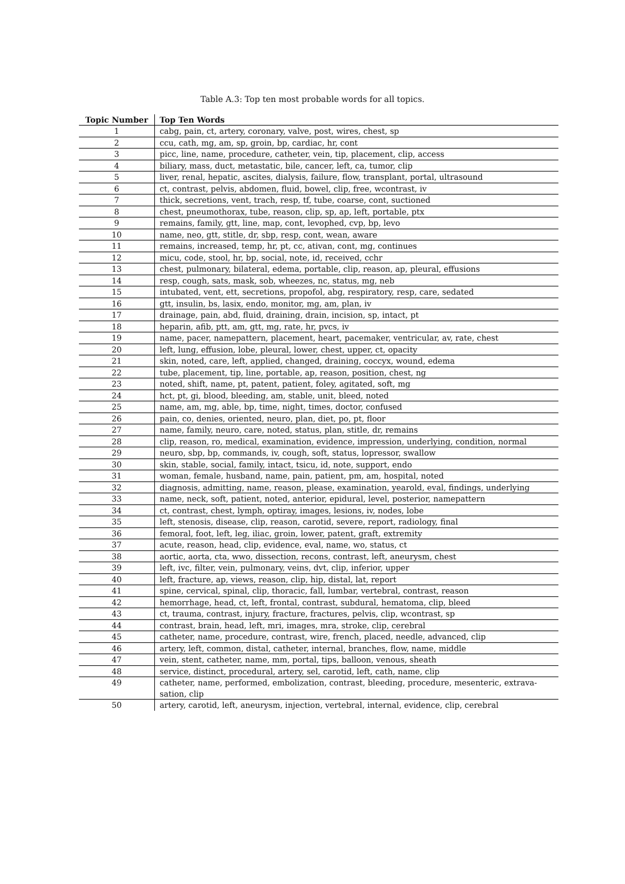Table A.3: Top ten most probable words for all topics.
| Topic Number | Top Ten Words |
| --- | --- |
| 1 | cabg, pain, ct, artery, coronary, valve, post, wires, chest, sp |
| 2 | ccu, cath, mg, am, sp, groin, bp, cardiac, hr, cont |
| 3 | picc, line, name, procedure, catheter, vein, tip, placement, clip, access |
| 4 | biliary, mass, duct, metastatic, bile, cancer, left, ca, tumor, clip |
| 5 | liver, renal, hepatic, ascites, dialysis, failure, flow, transplant, portal, ultrasound |
| 6 | ct, contrast, pelvis, abdomen, fluid, bowel, clip, free, wcontrast, iv |
| 7 | thick, secretions, vent, trach, resp, tf, tube, coarse, cont, suctioned |
| 8 | chest, pneumothorax, tube, reason, clip, sp, ap, left, portable, ptx |
| 9 | remains, family, gtt, line, map, cont, levophed, cvp, bp, levo |
| 10 | name, neo, gtt, stitle, dr, sbp, resp, cont, wean, aware |
| 11 | remains, increased, temp, hr, pt, cc, ativan, cont, mg, continues |
| 12 | micu, code, stool, hr, bp, social, note, id, received, cchr |
| 13 | chest, pulmonary, bilateral, edema, portable, clip, reason, ap, pleural, effusions |
| 14 | resp, cough, sats, mask, sob, wheezes, nc, status, mg, neb |
| 15 | intubated, vent, ett, secretions, propofol, abg, respiratory, resp, care, sedated |
| 16 | gtt, insulin, bs, lasix, endo, monitor, mg, am, plan, iv |
| 17 | drainage, pain, abd, fluid, draining, drain, incision, sp, intact, pt |
| 18 | heparin, afib, ptt, am, gtt, mg, rate, hr, pvcs, iv |
| 19 | name, pacer, namepattern, placement, heart, pacemaker, ventricular, av, rate, chest |
| 20 | left, lung, effusion, lobe, pleural, lower, chest, upper, ct, opacity |
| 21 | skin, noted, care, left, applied, changed, draining, coccyx, wound, edema |
| 22 | tube, placement, tip, line, portable, ap, reason, position, chest, ng |
| 23 | noted, shift, name, pt, patent, patient, foley, agitated, soft, mg |
| 24 | hct, pt, gi, blood, bleeding, am, stable, unit, bleed, noted |
| 25 | name, am, mg, able, bp, time, night, times, doctor, confused |
| 26 | pain, co, denies, oriented, neuro, plan, diet, po, pt, floor |
| 27 | name, family, neuro, care, noted, status, plan, stitle, dr, remains |
| 28 | clip, reason, ro, medical, examination, evidence, impression, underlying, condition, normal |
| 29 | neuro, sbp, bp, commands, iv, cough, soft, status, lopressor, swallow |
| 30 | skin, stable, social, family, intact, tsicu, id, note, support, endo |
| 31 | woman, female, husband, name, pain, patient, pm, am, hospital, noted |
| 32 | diagnosis, admitting, name, reason, please, examination, yearold, eval, findings, underlying |
| 33 | name, neck, soft, patient, noted, anterior, epidural, level, posterior, namepattern |
| 34 | ct, contrast, chest, lymph, optiray, images, lesions, iv, nodes, lobe |
| 35 | left, stenosis, disease, clip, reason, carotid, severe, report, radiology, final |
| 36 | femoral, foot, left, leg, iliac, groin, lower, patent, graft, extremity |
| 37 | acute, reason, head, clip, evidence, eval, name, wo, status, ct |
| 38 | aortic, aorta, cta, wwo, dissection, recons, contrast, left, aneurysm, chest |
| 39 | left, ivc, filter, vein, pulmonary, veins, dvt, clip, inferior, upper |
| 40 | left, fracture, ap, views, reason, clip, hip, distal, lat, report |
| 41 | spine, cervical, spinal, clip, thoracic, fall, lumbar, vertebral, contrast, reason |
| 42 | hemorrhage, head, ct, left, frontal, contrast, subdural, hematoma, clip, bleed |
| 43 | ct, trauma, contrast, injury, fracture, fractures, pelvis, clip, wcontrast, sp |
| 44 | contrast, brain, head, left, mri, images, mra, stroke, clip, cerebral |
| 45 | catheter, name, procedure, contrast, wire, french, placed, needle, advanced, clip |
| 46 | artery, left, common, distal, catheter, internal, branches, flow, name, middle |
| 47 | vein, stent, catheter, name, mm, portal, tips, balloon, venous, sheath |
| 48 | service, distinct, procedural, artery, sel, carotid, left, cath, name, clip |
| 49 | catheter, name, performed, embolization, contrast, bleeding, procedure, mesenteric, extrava-sation, clip |
| 50 | artery, carotid, left, aneurysm, injection, vertebral, internal, evidence, clip, cerebral |